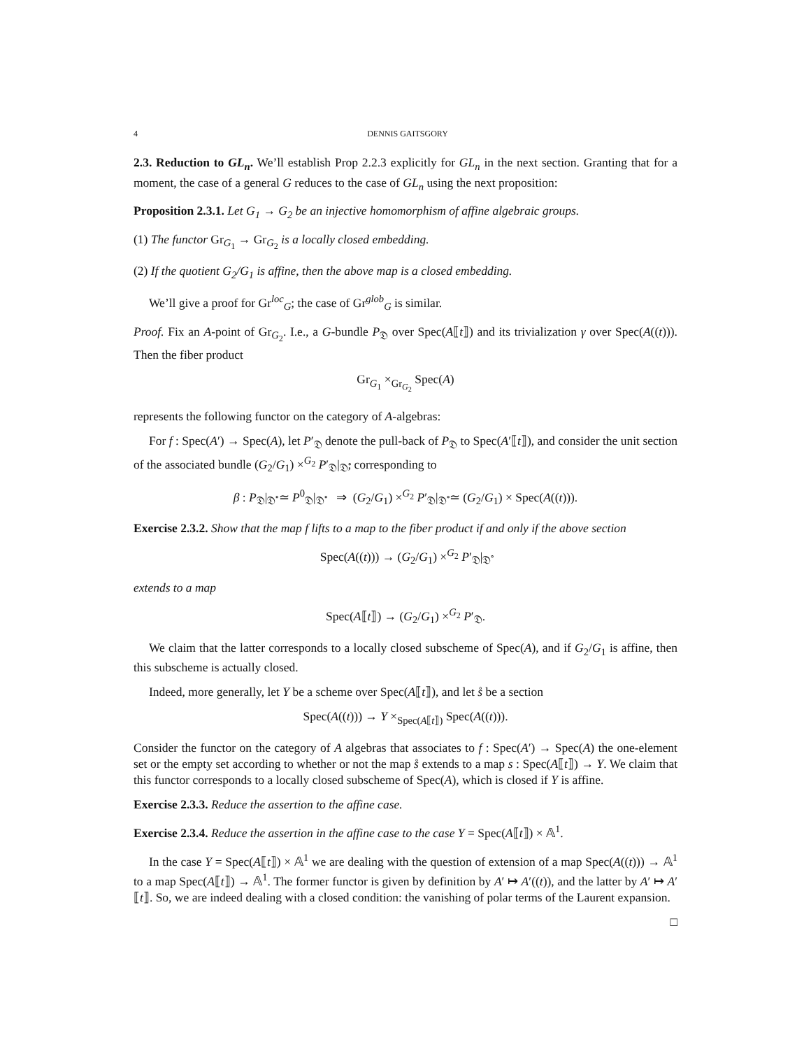4 DENNIS GAITSGORY
2.3. Reduction to GL<sub>n</sub>. We’ll establish Prop 2.2.3 explicitly for GL<sub>n</sub> in the next section. Granting that for a moment, the case of a general G reduces to the case of GL<sub>n</sub> using the next proposition:
Proposition 2.3.1. Let G<sub>1</sub> → G<sub>2</sub> be an injective homomorphism of affine algebraic groups.
(1) The functor Gr<sub>G<sub>1</sub></sub> → Gr<sub>G<sub>2</sub></sub> is a locally closed embedding.
(2) If the quotient G<sub>2</sub>/G<sub>1</sub> is affine, then the above map is a closed embedding.
We’ll give a proof for Gr<sup>loc</sup><sub>G</sub>; the case of Gr<sup>glob</sup><sub>G</sub> is similar.
Proof. Fix an A-point of Gr<sub>G<sub>2</sub></sub>. I.e., a G-bundle P<sub>𝔇</sub> over Spec(A⟦t⟧) and its trivialization γ over Spec(A((t))). Then the fiber product
Gr<sub>G<sub>1</sub></sub> ×<sub>Gr<sub>G<sub>2</sub></sub></sub> Spec(A)
represents the following functor on the category of A-algebras:
For f : Spec(A′) → Spec(A), let P′<sub>𝔇</sub> denote the pull-back of P<sub>𝔇</sub> to Spec(A′⟦t⟧), and consider the unit section of the associated bundle (G<sub>2</sub>/G<sub>1</sub>) ×<sup>G<sub>2</sub></sup> P′<sub>𝔇</sub>|<sub>𝔇̊</sub>, corresponding to
β : P<sub>𝔇</sub>|<sub>𝔇̊</sub> ≃ P<sup>0</sup><sub>𝔇</sub>|<sub>𝔇̊</sub> ⇒ (G<sub>2</sub>/G<sub>1</sub>) ×<sup>G<sub>2</sub></sup> P′<sub>𝔇</sub>|<sub>𝔇̊</sub> ≃ (G<sub>2</sub>/G<sub>1</sub>) × Spec(A((t))).
Exercise 2.3.2. Show that the map f lifts to a map to the fiber product if and only if the above section
Spec(A((t))) → (G<sub>2</sub>/G<sub>1</sub>) ×<sup>G<sub>2</sub></sup> P′<sub>𝔇</sub>|<sub>𝔇̊</sub>
extends to a map
Spec(A⟦t⟧) → (G<sub>2</sub>/G<sub>1</sub>) ×<sup>G<sub>2</sub></sup> P′<sub>𝔇</sub>.
We claim that the latter corresponds to a locally closed subscheme of Spec(A), and if G<sub>2</sub>/G<sub>1</sub> is affine, then this subscheme is actually closed.
Indeed, more generally, let Y be a scheme over Spec(A⟦t⟧), and let s̊ be a section
Spec(A((t))) → Y ×<sub>Spec(A⟦t⟧)</sub> Spec(A((t))).
Consider the functor on the category of A algebras that associates to f : Spec(A′) → Spec(A) the one-element set or the empty set according to whether or not the map s̊ extends to a map s : Spec(A⟦t⟧) → Y. We claim that this functor corresponds to a locally closed subscheme of Spec(A), which is closed if Y is affine.
Exercise 2.3.3. Reduce the assertion to the affine case.
Exercise 2.3.4. Reduce the assertion in the affine case to the case Y = Spec(A⟦t⟧) × 𝔸<sup>1</sup>.
In the case Y = Spec(A⟦t⟧) × 𝔸<sup>1</sup> we are dealing with the question of extension of a map Spec(A((t))) → 𝔸<sup>1</sup> to a map Spec(A⟦t⟧) → 𝔸<sup>1</sup>. The former functor is given by definition by A′ ↦ A′((t)), and the latter by A′ ↦ A′⟦t⟧. So, we are indeed dealing with a closed condition: the vanishing of polar terms of the Laurent expansion.
□